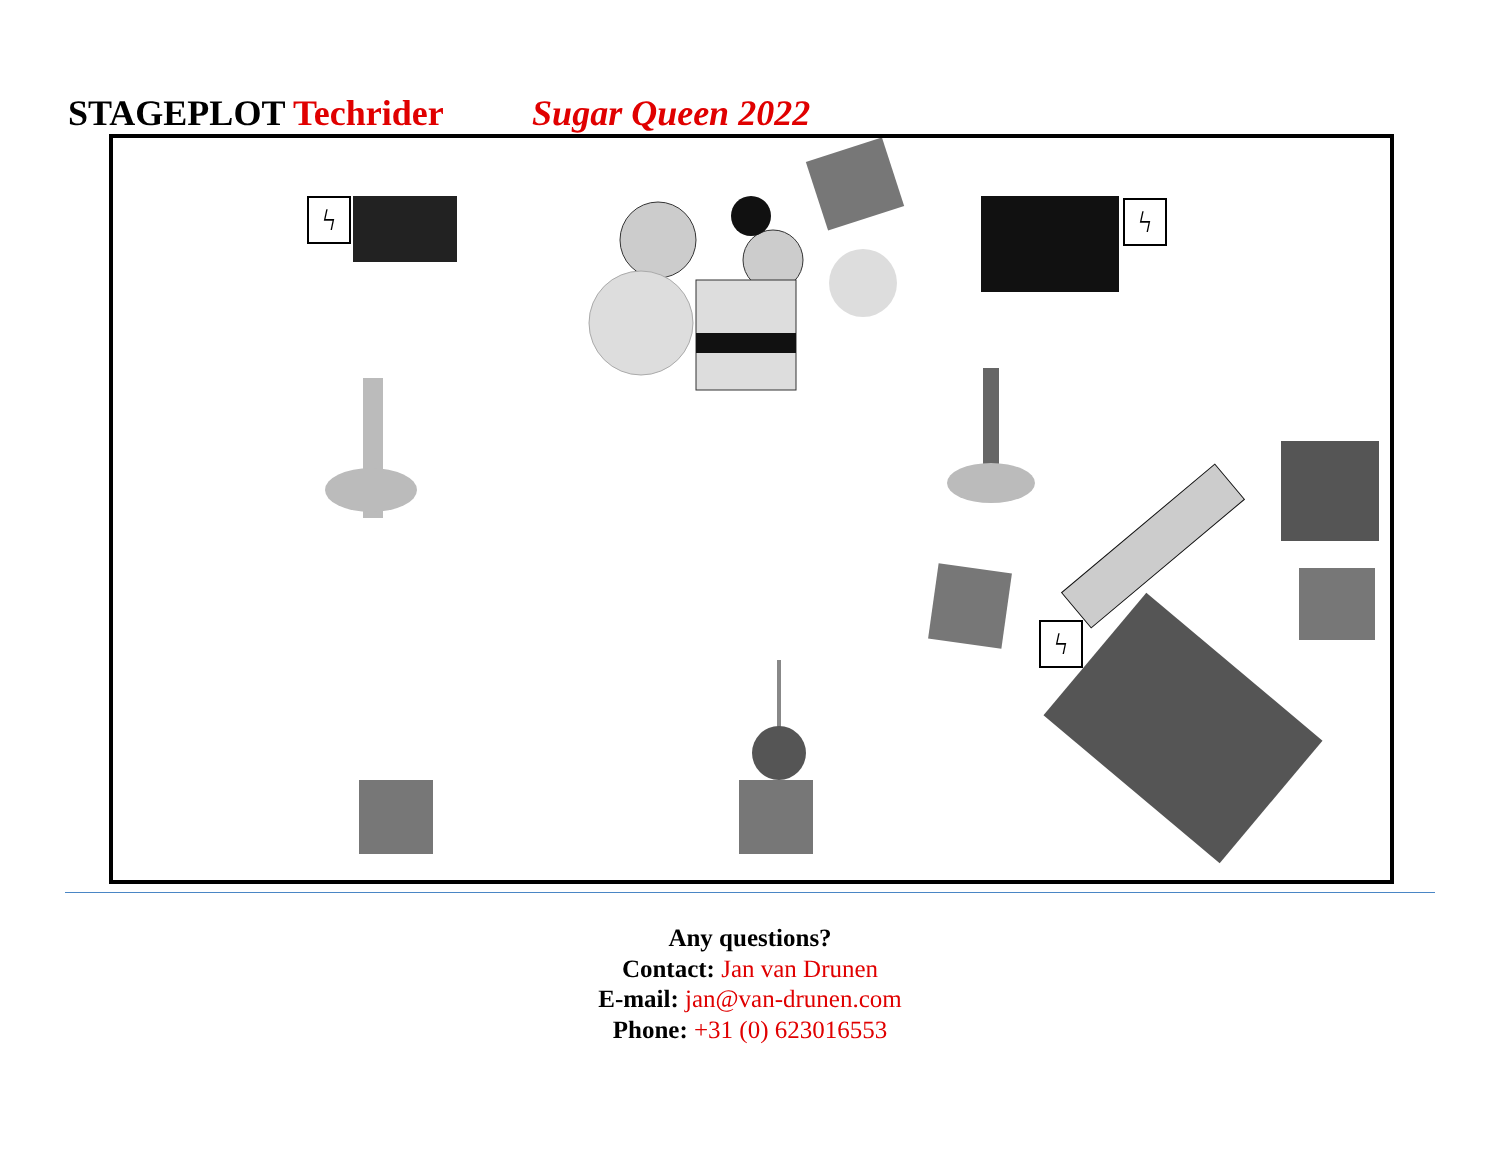STAGEPLOT Techrider Sugar Queen 2022
ϟ ϟ
ϟ
Any questions?
Contact: Jan van Drunen
E-mail: jan@van-drunen.com
Phone: +31 (0) 623016553